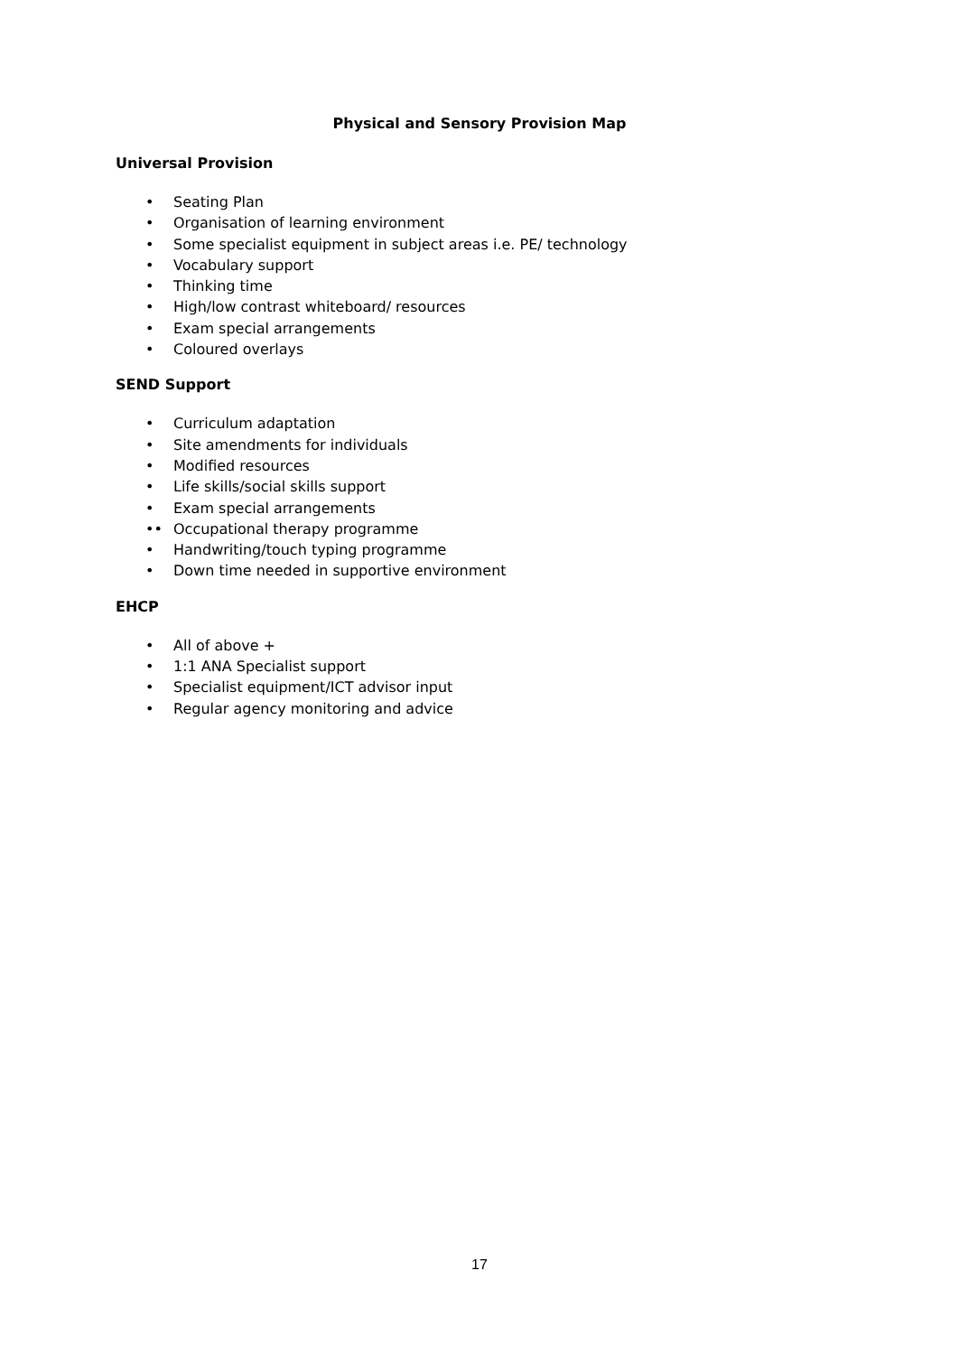Physical and Sensory Provision Map
Universal Provision
• Seating Plan
• Organisation of learning environment
• Some specialist equipment in subject areas i.e. PE/ technology
• Vocabulary support
• Thinking time
• High/low contrast whiteboard/ resources
• Exam special arrangements
• Coloured overlays
SEND Support
• Curriculum adaptation
• Site amendments for individuals
• Modified resources
• Life skills/social skills support
• Exam special arrangements
•• Occupational therapy programme
• Handwriting/touch typing programme
• Down time needed in supportive environment
EHCP
• All of above +
• 1:1 ANA Specialist support
• Specialist equipment/ICT advisor input
• Regular agency monitoring and advice
17